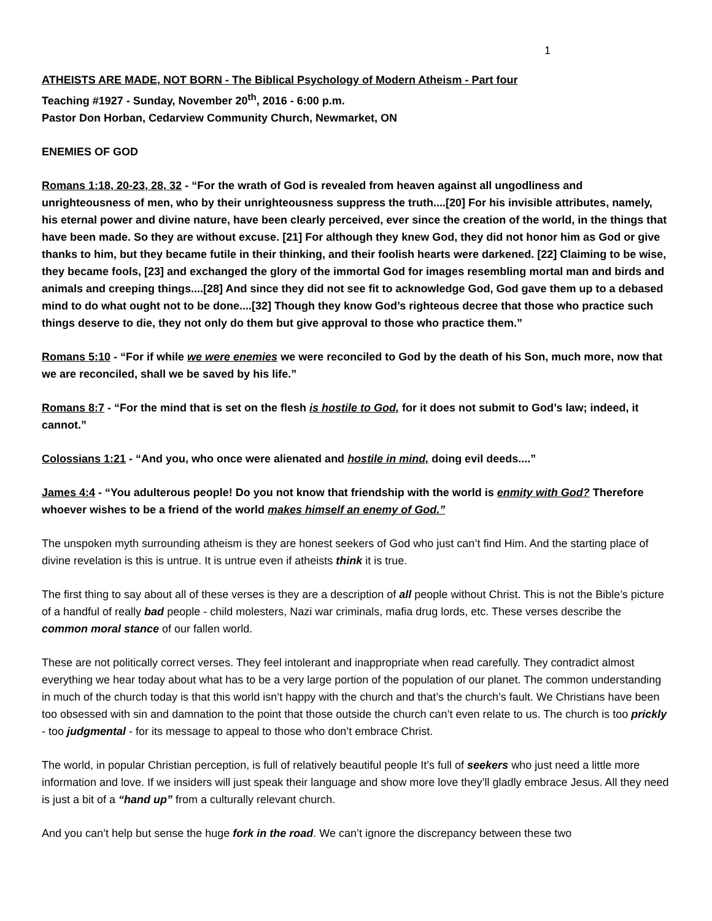1
ATHEISTS ARE MADE, NOT BORN - The Biblical Psychology of Modern Atheism - Part four
Teaching #1927 - Sunday, November 20<sup>th</sup>, 2016 - 6:00 p.m.
Pastor Don Horban, Cedarview Community Church, Newmarket, ON
ENEMIES OF GOD
Romans 1:18, 20-23, 28, 32 - “For the wrath of God is revealed from heaven against all ungodliness and unrighteousness of men, who by their unrighteousness suppress the truth....[20] For his invisible attributes, namely, his eternal power and divine nature, have been clearly perceived, ever since the creation of the world, in the things that have been made. So they are without excuse. [21] For although they knew God, they did not honor him as God or give thanks to him, but they became futile in their thinking, and their foolish hearts were darkened. [22] Claiming to be wise, they became fools, [23] and exchanged the glory of the immortal God for images resembling mortal man and birds and animals and creeping things....[28] And since they did not see fit to acknowledge God, God gave them up to a debased mind to do what ought not to be done....[32] Though they know God’s righteous decree that those who practice such things deserve to die, they not only do them but give approval to those who practice them.”
Romans 5:10 - “For if while we were enemies we were reconciled to God by the death of his Son, much more, now that we are reconciled, shall we be saved by his life.”
Romans 8:7 - “For the mind that is set on the flesh is hostile to God, for it does not submit to God’s law; indeed, it cannot.”
Colossians 1:21 - “And you, who once were alienated and hostile in mind, doing evil deeds....”
James 4:4 - “You adulterous people! Do you not know that friendship with the world is enmity with God? Therefore whoever wishes to be a friend of the world makes himself an enemy of God.”
The unspoken myth surrounding atheism is they are honest seekers of God who just can’t find Him. And the starting place of divine revelation is this is untrue. It is untrue even if atheists think it is true.
The first thing to say about all of these verses is they are a description of all people without Christ. This is not the Bible’s picture of a handful of really bad people - child molesters, Nazi war criminals, mafia drug lords, etc. These verses describe the common moral stance of our fallen world.
These are not politically correct verses. They feel intolerant and inappropriate when read carefully. They contradict almost everything we hear today about what has to be a very large portion of the population of our planet. The common understanding in much of the church today is that this world isn’t happy with the church and that’s the church’s fault. We Christians have been too obsessed with sin and damnation to the point that those outside the church can’t even relate to us. The church is too prickly - too judgmental - for its message to appeal to those who don’t embrace Christ.
The world, in popular Christian perception, is full of relatively beautiful people It’s full of seekers who just need a little more information and love. If we insiders will just speak their language and show more love they’ll gladly embrace Jesus. All they need is just a bit of a “hand up” from a culturally relevant church.
And you can’t help but sense the huge fork in the road. We can’t ignore the discrepancy between these two